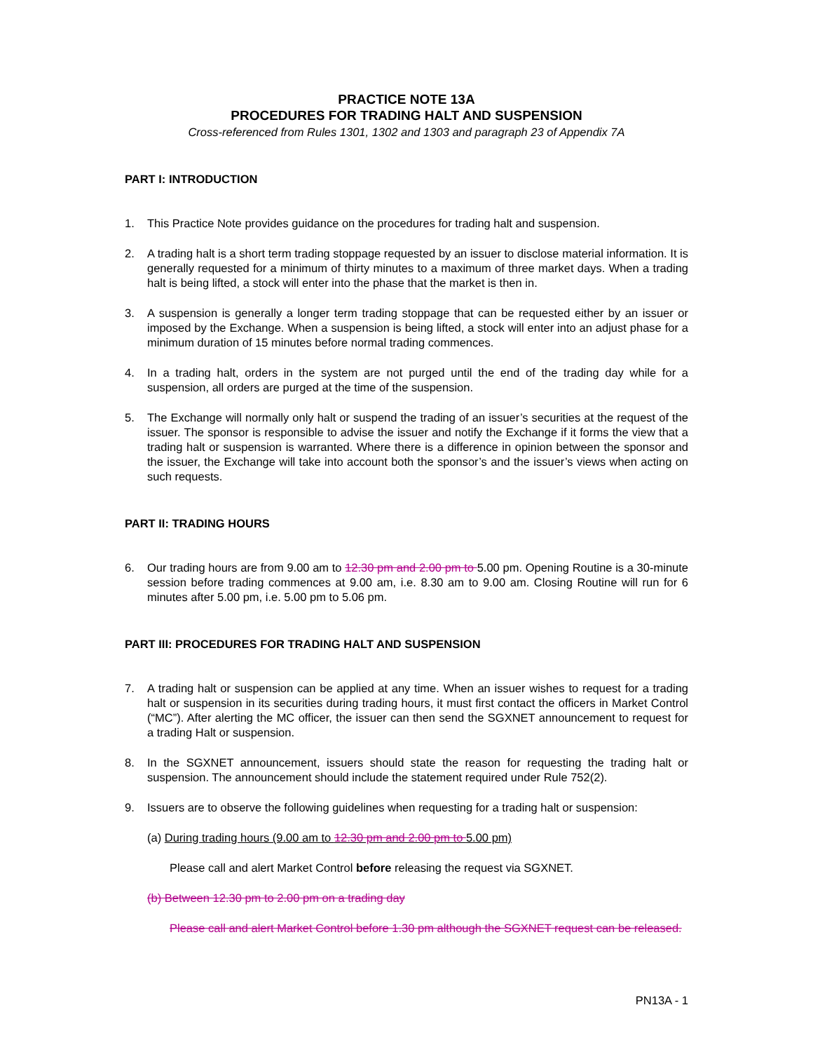PRACTICE NOTE 13A
PROCEDURES FOR TRADING HALT AND SUSPENSION
Cross-referenced from Rules 1301, 1302 and 1303 and paragraph 23 of Appendix 7A
PART I: INTRODUCTION
1. This Practice Note provides guidance on the procedures for trading halt and suspension.
2. A trading halt is a short term trading stoppage requested by an issuer to disclose material information. It is generally requested for a minimum of thirty minutes to a maximum of three market days. When a trading halt is being lifted, a stock will enter into the phase that the market is then in.
3. A suspension is generally a longer term trading stoppage that can be requested either by an issuer or imposed by the Exchange. When a suspension is being lifted, a stock will enter into an adjust phase for a minimum duration of 15 minutes before normal trading commences.
4. In a trading halt, orders in the system are not purged until the end of the trading day while for a suspension, all orders are purged at the time of the suspension.
5. The Exchange will normally only halt or suspend the trading of an issuer’s securities at the request of the issuer. The sponsor is responsible to advise the issuer and notify the Exchange if it forms the view that a trading halt or suspension is warranted. Where there is a difference in opinion between the sponsor and the issuer, the Exchange will take into account both the sponsor’s and the issuer’s views when acting on such requests.
PART II: TRADING HOURS
6. Our trading hours are from 9.00 am to 12.30 pm and 2.00 pm to 5.00 pm. Opening Routine is a 30-minute session before trading commences at 9.00 am, i.e. 8.30 am to 9.00 am. Closing Routine will run for 6 minutes after 5.00 pm, i.e. 5.00 pm to 5.06 pm.
PART III: PROCEDURES FOR TRADING HALT AND SUSPENSION
7. A trading halt or suspension can be applied at any time. When an issuer wishes to request for a trading halt or suspension in its securities during trading hours, it must first contact the officers in Market Control (“MC”). After alerting the MC officer, the issuer can then send the SGXNET announcement to request for a trading Halt or suspension.
8. In the SGXNET announcement, issuers should state the reason for requesting the trading halt or suspension. The announcement should include the statement required under Rule 752(2).
9. Issuers are to observe the following guidelines when requesting for a trading halt or suspension:
(a) During trading hours (9.00 am to 12.30 pm and 2.00 pm to 5.00 pm)
Please call and alert Market Control before releasing the request via SGXNET.
(b) Between 12.30 pm to 2.00 pm on a trading day
Please call and alert Market Control before 1.30 pm although the SGXNET request can be released.
PN13A - 1